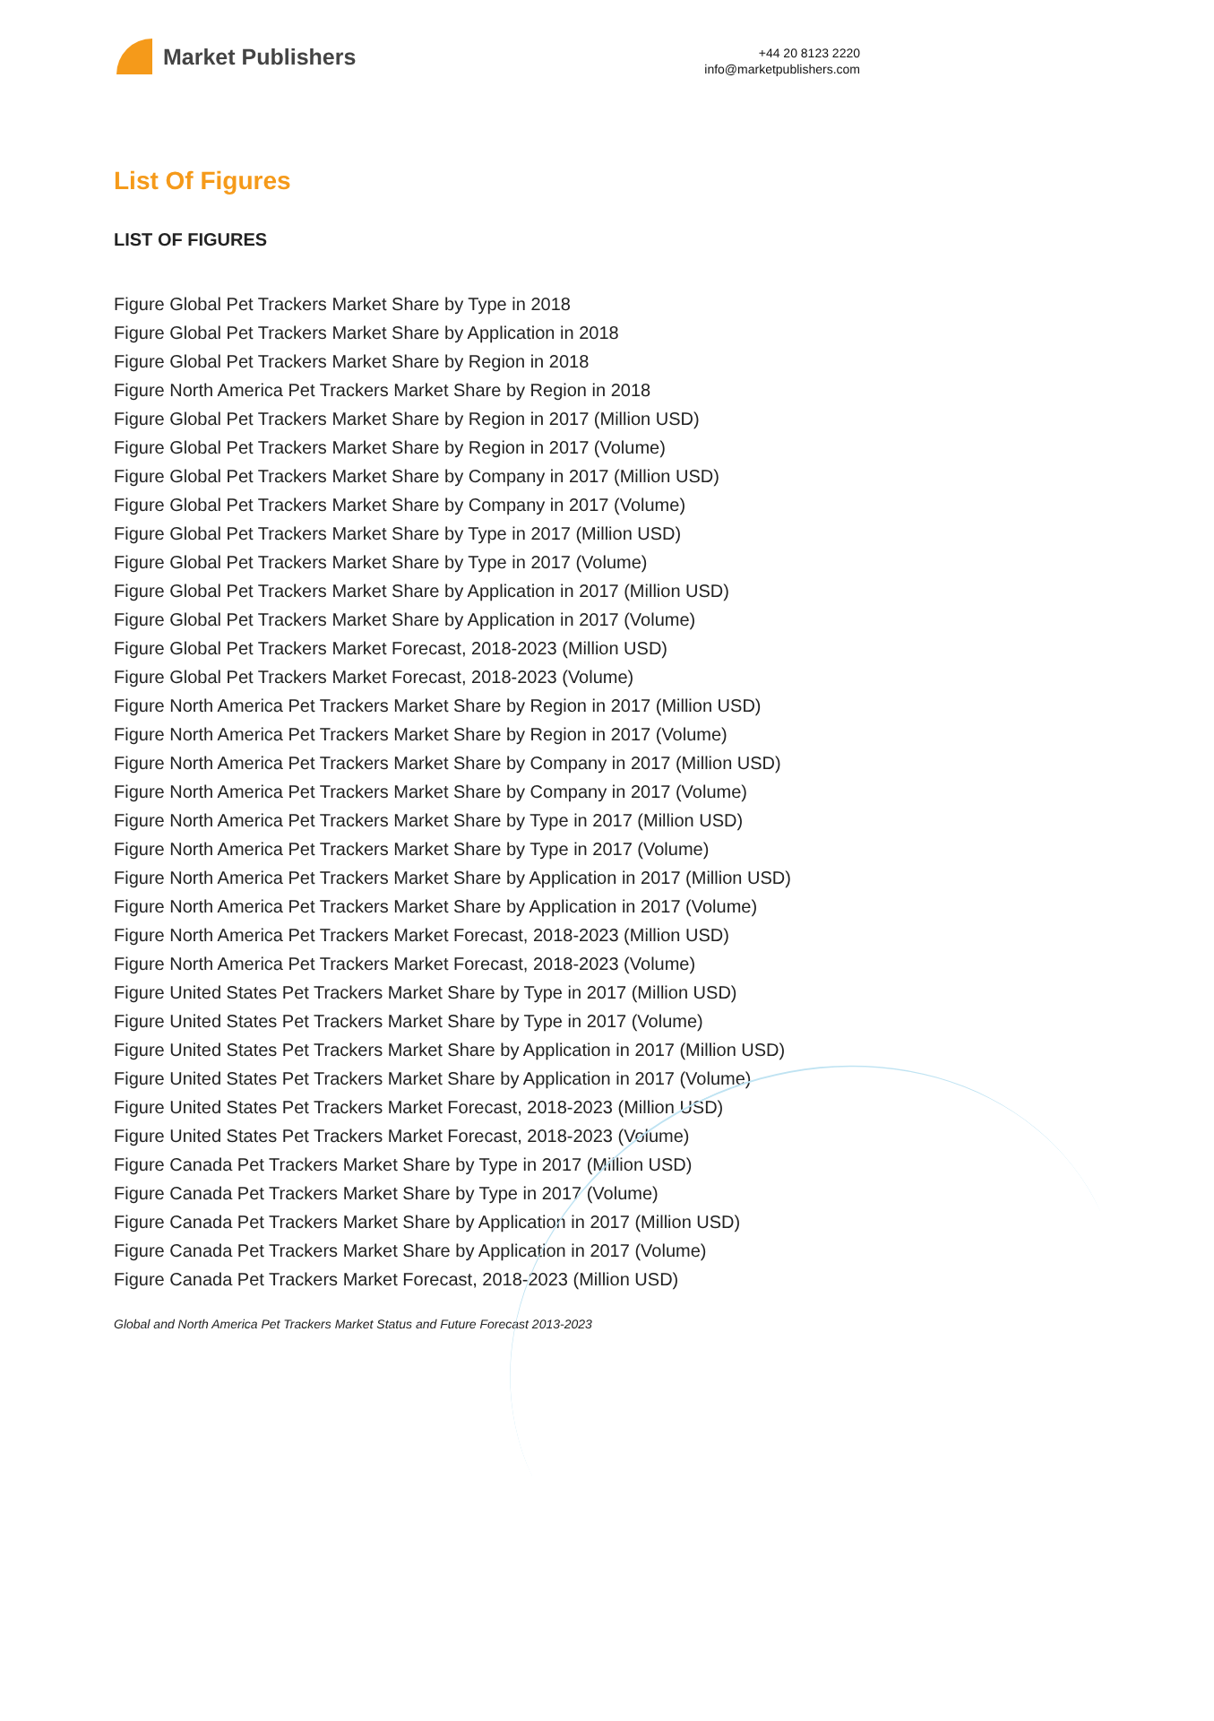Market Publishers
+44 20 8123 2220
info@marketpublishers.com
List Of Figures
LIST OF FIGURES
Figure Global Pet Trackers Market Share by Type in 2018
Figure Global Pet Trackers Market Share by Application in 2018
Figure Global Pet Trackers Market Share by Region in 2018
Figure North America Pet Trackers Market Share by Region in 2018
Figure Global Pet Trackers Market Share by Region in 2017 (Million USD)
Figure Global Pet Trackers Market Share by Region in 2017 (Volume)
Figure Global Pet Trackers Market Share by Company in 2017 (Million USD)
Figure Global Pet Trackers Market Share by Company in 2017 (Volume)
Figure Global Pet Trackers Market Share by Type in 2017 (Million USD)
Figure Global Pet Trackers Market Share by Type in 2017 (Volume)
Figure Global Pet Trackers Market Share by Application in 2017 (Million USD)
Figure Global Pet Trackers Market Share by Application in 2017 (Volume)
Figure Global Pet Trackers Market Forecast, 2018-2023 (Million USD)
Figure Global Pet Trackers Market Forecast, 2018-2023 (Volume)
Figure North America Pet Trackers Market Share by Region in 2017 (Million USD)
Figure North America Pet Trackers Market Share by Region in 2017 (Volume)
Figure North America Pet Trackers Market Share by Company in 2017 (Million USD)
Figure North America Pet Trackers Market Share by Company in 2017 (Volume)
Figure North America Pet Trackers Market Share by Type in 2017 (Million USD)
Figure North America Pet Trackers Market Share by Type in 2017 (Volume)
Figure North America Pet Trackers Market Share by Application in 2017 (Million USD)
Figure North America Pet Trackers Market Share by Application in 2017 (Volume)
Figure North America Pet Trackers Market Forecast, 2018-2023 (Million USD)
Figure North America Pet Trackers Market Forecast, 2018-2023 (Volume)
Figure United States Pet Trackers Market Share by Type in 2017 (Million USD)
Figure United States Pet Trackers Market Share by Type in 2017 (Volume)
Figure United States Pet Trackers Market Share by Application in 2017 (Million USD)
Figure United States Pet Trackers Market Share by Application in 2017 (Volume)
Figure United States Pet Trackers Market Forecast, 2018-2023 (Million USD)
Figure United States Pet Trackers Market Forecast, 2018-2023 (Volume)
Figure Canada Pet Trackers Market Share by Type in 2017 (Million USD)
Figure Canada Pet Trackers Market Share by Type in 2017 (Volume)
Figure Canada Pet Trackers Market Share by Application in 2017 (Million USD)
Figure Canada Pet Trackers Market Share by Application in 2017 (Volume)
Figure Canada Pet Trackers Market Forecast, 2018-2023 (Million USD)
Global and North America Pet Trackers Market Status and Future Forecast 2013-2023